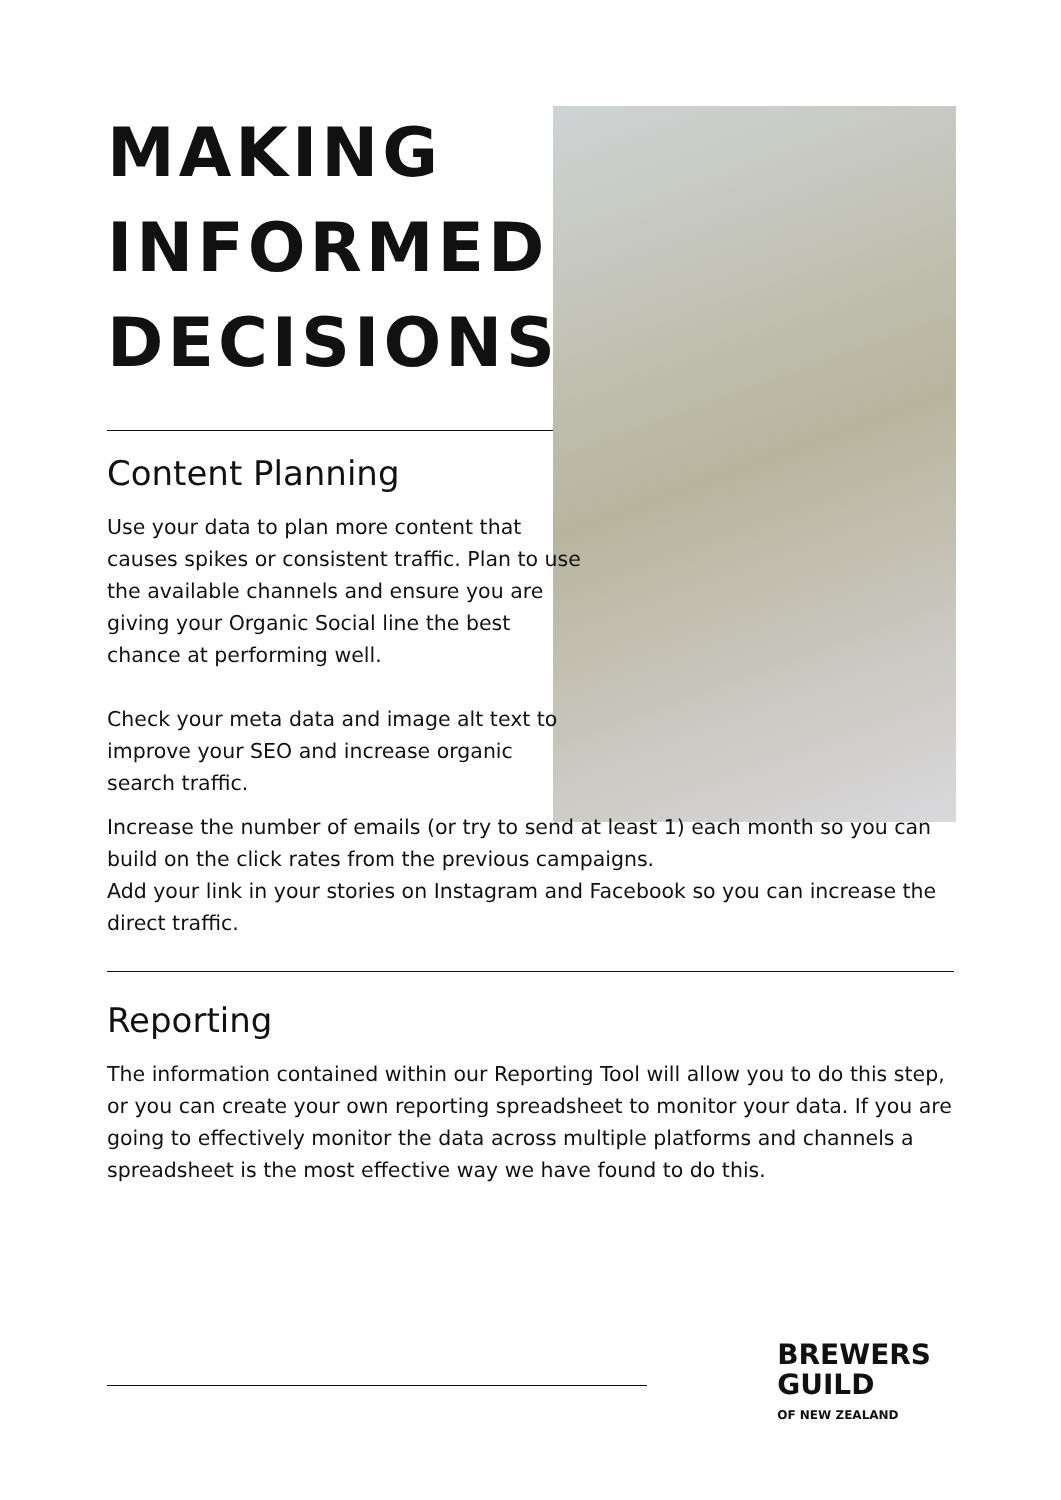MAKING INFORMED DECISIONS
Content Planning
Use your data to plan more content that causes spikes or consistent traffic. Plan to use the available channels and ensure you are giving your Organic Social line the best chance at performing well.
Check your meta data and image alt text to improve your SEO and increase organic search traffic.
Increase the number of emails (or try to send at least 1) each month so you can build on the click rates from the previous campaigns.
Add your link in your stories on Instagram and Facebook so you can increase the direct traffic.
Reporting
The information contained within our Reporting Tool will allow you to do this step, or you can create your own reporting spreadsheet to monitor your data. If you are going to effectively monitor the data across multiple platforms and channels a spreadsheet is the most effective way we have found to do this.
BREWERS
GUILD
OF NEW ZEALAND